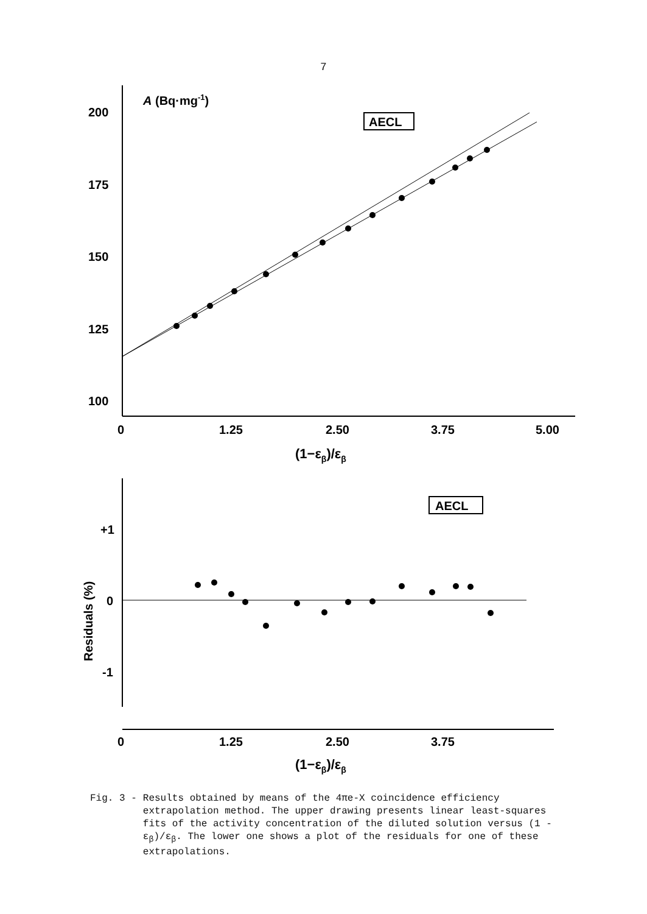7
A
(Bq·mg-1)
200
175
150
125
100
0
1.25
2.50
3.75
5.00
(1−εβ)/εβ
AECL
+1
0
-1
Residuals (%)
AECL
0
1.25
2.50
3.75
(1−εβ)/εβ
Fig. 3 - Results obtained by means of the 4πe-X coincidence efficiency extrapolation method. The upper drawing presents linear least-squares fits of the activity concentration of the diluted solution versus (1 - ε<sub>β</sub>)/ε<sub>β</sub>. The lower one shows a plot of the residuals for one of these extrapolations.